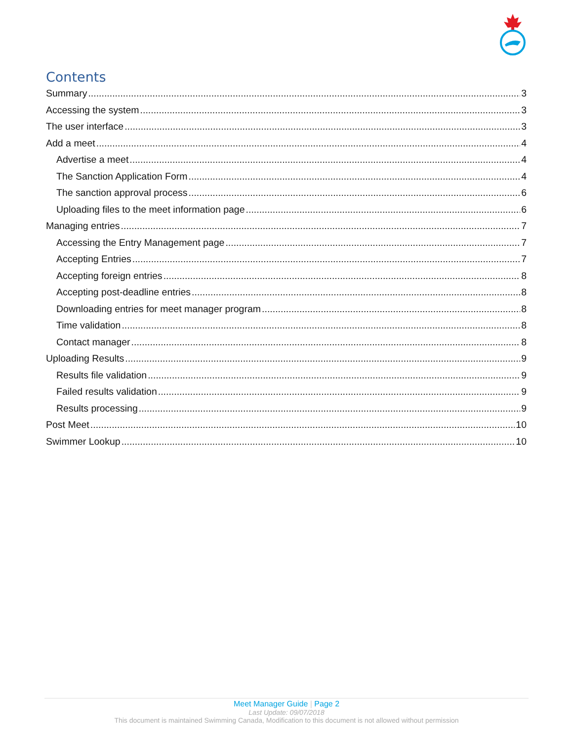Contents
Summary 3
Accessing the system 3
The user interface 3
Add a meet 4
Advertise a meet 4
The Sanction Application Form 4
The sanction approval process 6
Uploading files to the meet information page 6
Managing entries 7
Accessing the Entry Management page 7
Accepting Entries 7
Accepting foreign entries 8
Accepting post-deadline entries 8
Downloading entries for meet manager program 8
Time validation 8
Contact manager 8
Uploading Results 9
Results file validation 9
Failed results validation 9
Results processing 9
Post Meet 10
Swimmer Lookup 10
Meet Manager Guide | Page 2
Last Update: 09/07/2018
This document is maintained Swimming Canada, Modification to this document is not allowed without permission